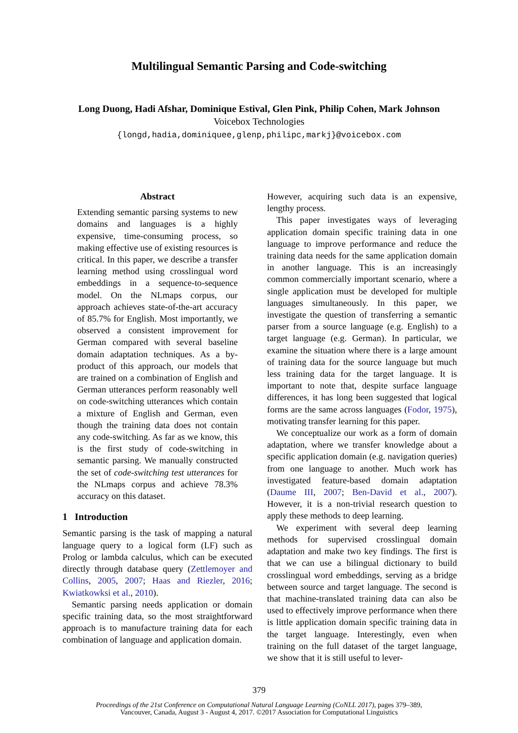Multilingual Semantic Parsing and Code-switching
Long Duong, Hadi Afshar, Dominique Estival, Glen Pink, Philip Cohen, Mark Johnson
Voicebox Technologies
{longd,hadia,dominiquee,glenp,philipc,markj}@voicebox.com
Abstract
Extending semantic parsing systems to new domains and languages is a highly expensive, time-consuming process, so making effective use of existing resources is critical. In this paper, we describe a transfer learning method using crosslingual word embeddings in a sequence-to-sequence model. On the NLmaps corpus, our approach achieves state-of-the-art accuracy of 85.7% for English. Most importantly, we observed a consistent improvement for German compared with several baseline domain adaptation techniques. As a by-product of this approach, our models that are trained on a combination of English and German utterances perform reasonably well on code-switching utterances which contain a mixture of English and German, even though the training data does not contain any code-switching. As far as we know, this is the first study of code-switching in semantic parsing. We manually constructed the set of code-switching test utterances for the NLmaps corpus and achieve 78.3% accuracy on this dataset.
1 Introduction
Semantic parsing is the task of mapping a natural language query to a logical form (LF) such as Prolog or lambda calculus, which can be executed directly through database query (Zettlemoyer and Collins, 2005, 2007; Haas and Riezler, 2016; Kwiatkowksi et al., 2010).
Semantic parsing needs application or domain specific training data, so the most straightforward approach is to manufacture training data for each combination of language and application domain.
However, acquiring such data is an expensive, lengthy process.
This paper investigates ways of leveraging application domain specific training data in one language to improve performance and reduce the training data needs for the same application domain in another language. This is an increasingly common commercially important scenario, where a single application must be developed for multiple languages simultaneously. In this paper, we investigate the question of transferring a semantic parser from a source language (e.g. English) to a target language (e.g. German). In particular, we examine the situation where there is a large amount of training data for the source language but much less training data for the target language. It is important to note that, despite surface language differences, it has long been suggested that logical forms are the same across languages (Fodor, 1975), motivating transfer learning for this paper.
We conceptualize our work as a form of domain adaptation, where we transfer knowledge about a specific application domain (e.g. navigation queries) from one language to another. Much work has investigated feature-based domain adaptation (Daume III, 2007; Ben-David et al., 2007). However, it is a non-trivial research question to apply these methods to deep learning.
We experiment with several deep learning methods for supervised crosslingual domain adaptation and make two key findings. The first is that we can use a bilingual dictionary to build crosslingual word embeddings, serving as a bridge between source and target language. The second is that machine-translated training data can also be used to effectively improve performance when there is little application domain specific training data in the target language. Interestingly, even when training on the full dataset of the target language, we show that it is still useful to lever-
379
Proceedings of the 21st Conference on Computational Natural Language Learning (CoNLL 2017), pages 379–389,
Vancouver, Canada, August 3 - August 4, 2017. ©2017 Association for Computational Linguistics